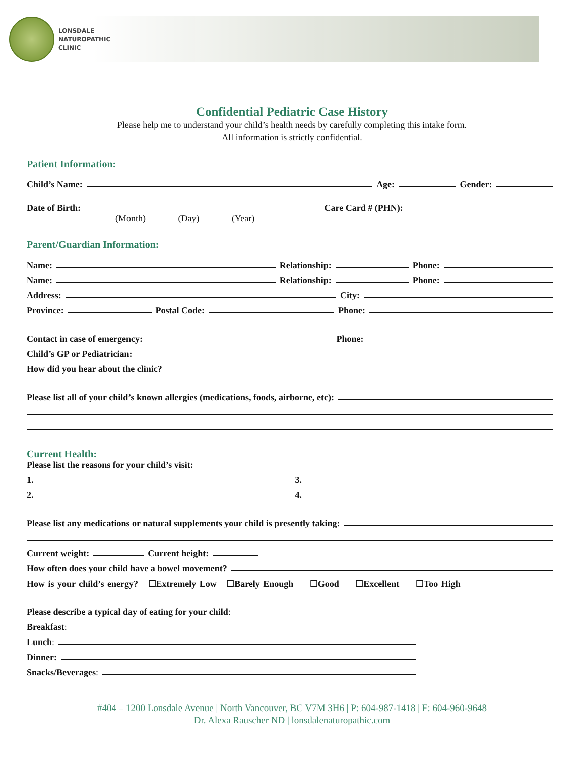LONSDALE
NATUROPATHIC
CLINIC
Confidential Pediatric Case History
Please help me to understand your child’s health needs by carefully completing this intake form.
All information is strictly confidential.
Patient Information:
Child’s Name: Age: Gender:
Date of Birth: Care Card # (PHN):
(Month) (Day) (Year)
Parent/Guardian Information:
Name: Relationship: Phone:
Name: Relationship: Phone:
Address: City:
Province: Postal Code: Phone:
Contact in case of emergency: Phone:
Child’s GP or Pediatrician:
How did you hear about the clinic?
Please list all of your child’s known allergies (medications, foods, airborne, etc):
Current Health:
Please list the reasons for your child’s visit:
1. 3.
2. 4.
Please list any medications or natural supplements your child is presently taking:
Current weight: Current height:
How often does your child have a bowel movement?
How is your child’s energy? ☐Extremely Low ☐Barely Enough ☐Good ☐Excellent ☐Too High
Please describe a typical day of eating for your child:
Breakfast:
Lunch:
Dinner:
Snacks/Beverages:
#404 – 1200 Lonsdale Avenue | North Vancouver, BC V7M 3H6 | P: 604-987-1418 | F: 604-960-9648
Dr. Alexa Rauscher ND | lonsdalenaturopathic.com